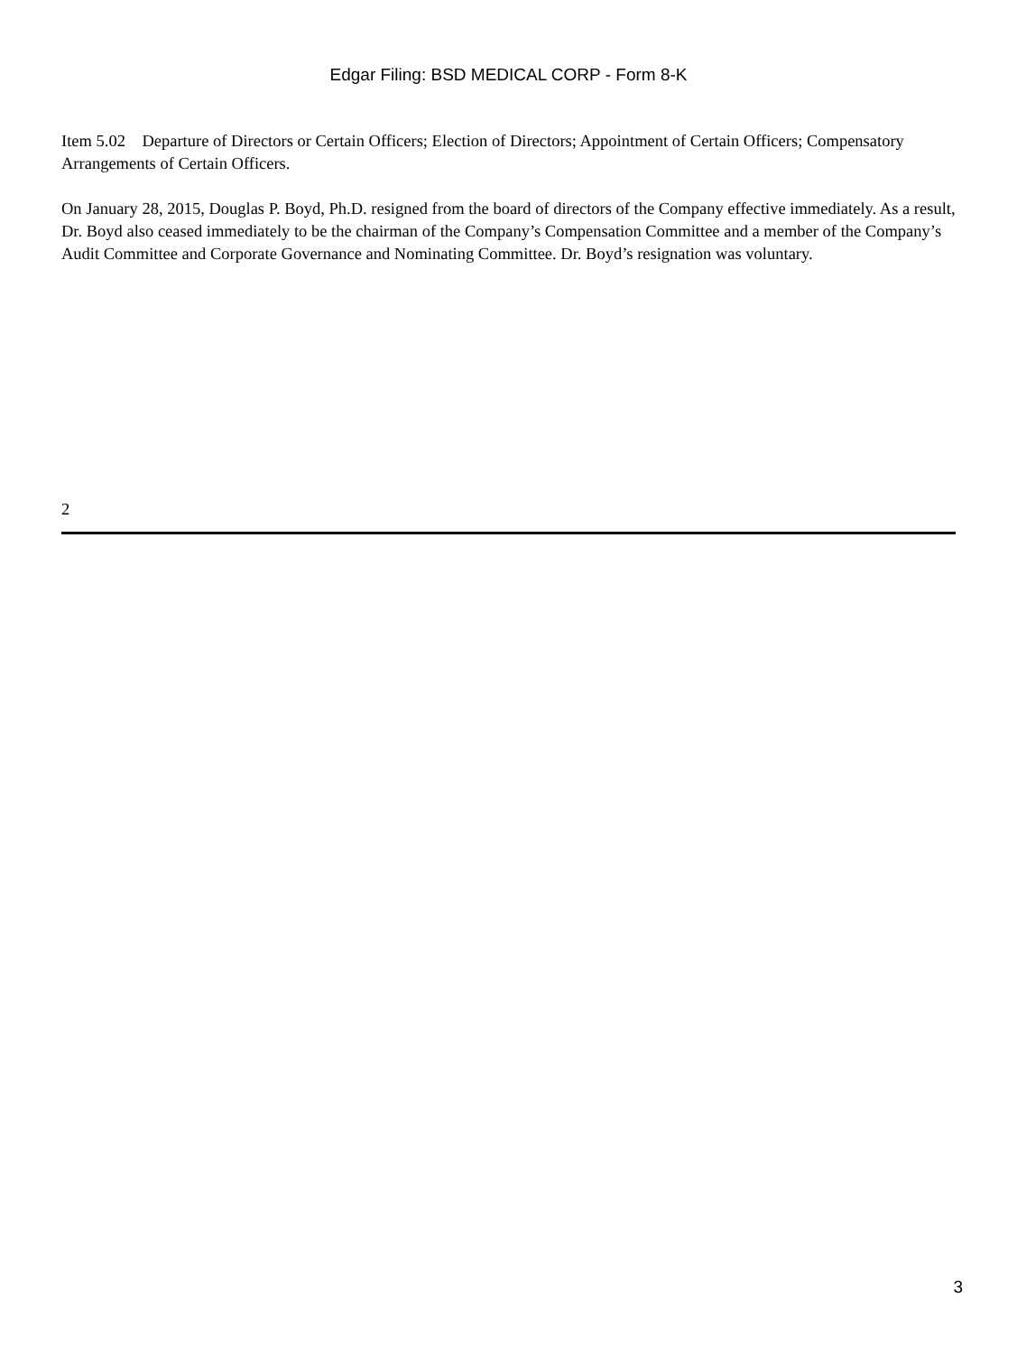Edgar Filing: BSD MEDICAL CORP - Form 8-K
Item 5.02 Departure of Directors or Certain Officers; Election of Directors; Appointment of Certain Officers; Compensatory Arrangements of Certain Officers.
On January 28, 2015, Douglas P. Boyd, Ph.D. resigned from the board of directors of the Company effective immediately. As a result, Dr. Boyd also ceased immediately to be the chairman of the Company’s Compensation Committee and a member of the Company’s Audit Committee and Corporate Governance and Nominating Committee. Dr. Boyd’s resignation was voluntary.
2
3